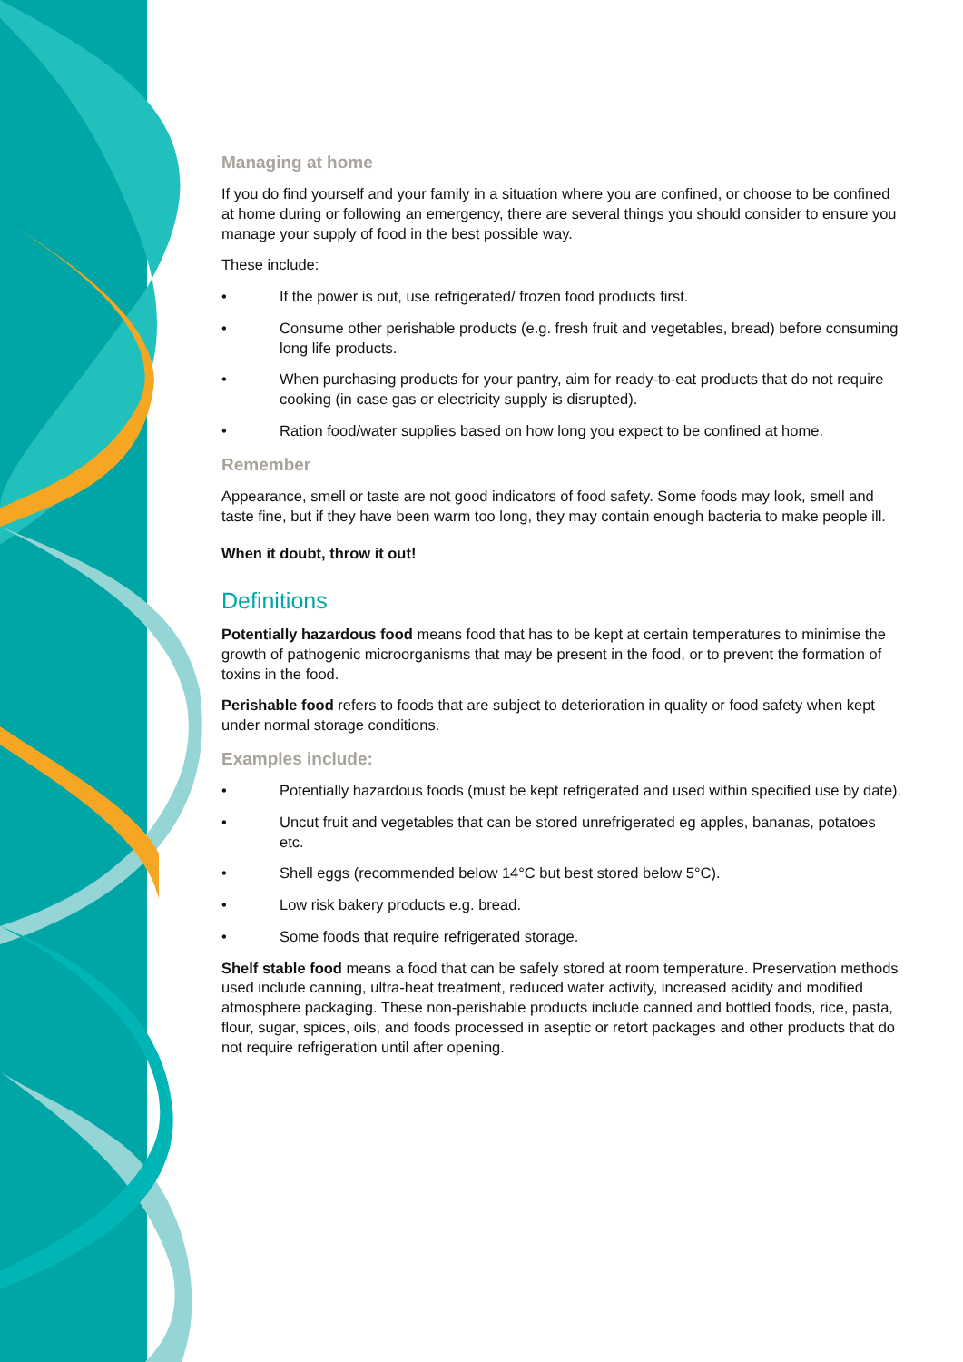Managing at home
If you do find yourself and your family in a situation where you are confined, or choose to be confined at home during or following an emergency, there are several things you should consider to ensure you manage your supply of food in the best possible way.
These include:
• If the power is out, use refrigerated/ frozen food products first.
• Consume other perishable products (e.g. fresh fruit and vegetables, bread) before consuming long life products.
• When purchasing products for your pantry, aim for ready-to-eat products that do not require cooking (in case gas or electricity supply is disrupted).
• Ration food/water supplies based on how long you expect to be confined at home.
Remember
Appearance, smell or taste are not good indicators of food safety. Some foods may look, smell and taste fine, but if they have been warm too long, they may contain enough bacteria to make people ill.
When it doubt, throw it out!
Definitions
Potentially hazardous food means food that has to be kept at certain temperatures to minimise the growth of pathogenic microorganisms that may be present in the food, or to prevent the formation of toxins in the food.
Perishable food refers to foods that are subject to deterioration in quality or food safety when kept under normal storage conditions.
Examples include:
• Potentially hazardous foods (must be kept refrigerated and used within specified use by date).
• Uncut fruit and vegetables that can be stored unrefrigerated eg apples, bananas, potatoes etc.
• Shell eggs (recommended below 14°C but best stored below 5°C).
• Low risk bakery products e.g. bread.
• Some foods that require refrigerated storage.
Shelf stable food means a food that can be safely stored at room temperature. Preservation methods used include canning, ultra-heat treatment, reduced water activity, increased acidity and modified atmosphere packaging. These non-perishable products include canned and bottled foods, rice, pasta, flour, sugar, spices, oils, and foods processed in aseptic or retort packages and other products that do not require refrigeration until after opening.